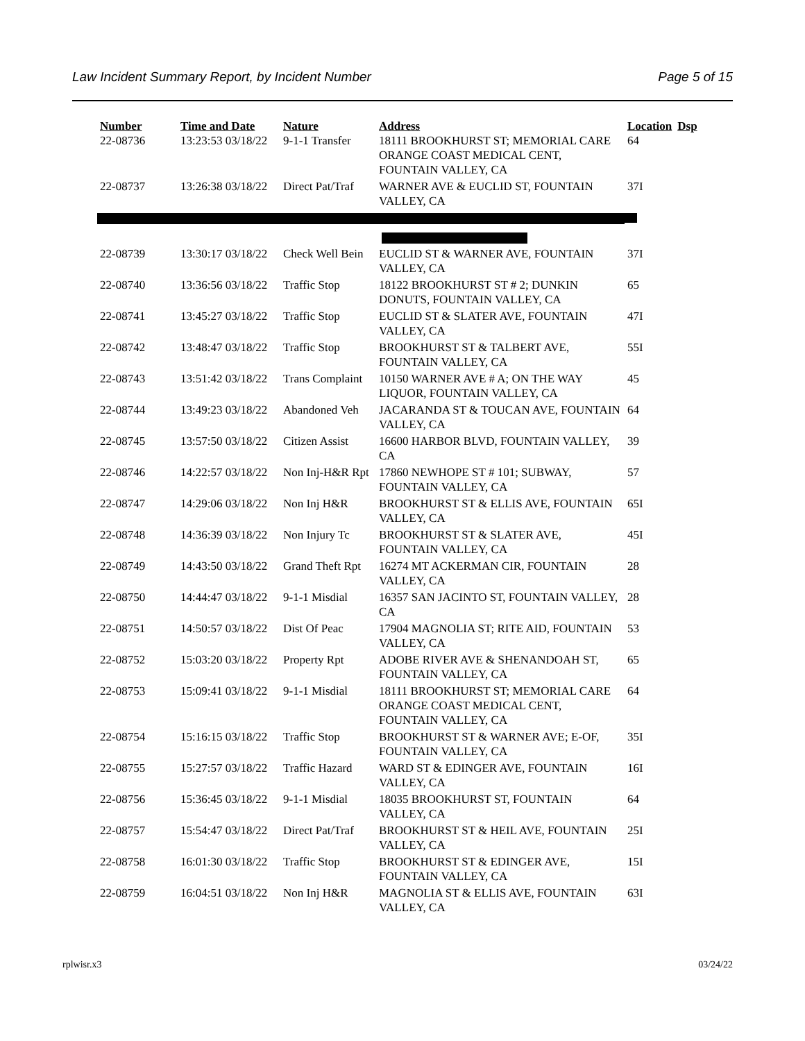Law Incident Summary Report, by Incident Number Page 5 of 15
| Number | Time and Date | Nature | Address | Location | Dsp |
| --- | --- | --- | --- | --- | --- |
| 22-08736 | 13:23:53 03/18/22 | 9-1-1 Transfer | 18111 BROOKHURST ST; MEMORIAL CARE ORANGE COAST MEDICAL CENT, FOUNTAIN VALLEY, CA | 64 | |
| 22-08737 | 13:26:38 03/18/22 | Direct Pat/Traf | WARNER AVE & EUCLID ST, FOUNTAIN VALLEY, CA | 37I | |
| 22-08739 | 13:30:17 03/18/22 | Check Well Bein | EUCLID ST & WARNER AVE, FOUNTAIN VALLEY, CA | 37I | |
| 22-08740 | 13:36:56 03/18/22 | Traffic Stop | 18122 BROOKHURST ST # 2; DUNKIN DONUTS, FOUNTAIN VALLEY, CA | 65 | |
| 22-08741 | 13:45:27 03/18/22 | Traffic Stop | EUCLID ST & SLATER AVE, FOUNTAIN VALLEY, CA | 47I | |
| 22-08742 | 13:48:47 03/18/22 | Traffic Stop | BROOKHURST ST & TALBERT AVE, FOUNTAIN VALLEY, CA | 55I | |
| 22-08743 | 13:51:42 03/18/22 | Trans Complaint | 10150 WARNER AVE # A; ON THE WAY LIQUOR, FOUNTAIN VALLEY, CA | 45 | |
| 22-08744 | 13:49:23 03/18/22 | Abandoned Veh | JACARANDA ST & TOUCAN AVE, FOUNTAIN VALLEY, CA | 64 | |
| 22-08745 | 13:57:50 03/18/22 | Citizen Assist | 16600 HARBOR BLVD, FOUNTAIN VALLEY, CA | 39 | |
| 22-08746 | 14:22:57 03/18/22 | Non Inj-H&R Rpt | 17860 NEWHOPE ST # 101; SUBWAY, FOUNTAIN VALLEY, CA | 57 | |
| 22-08747 | 14:29:06 03/18/22 | Non Inj H&R | BROOKHURST ST & ELLIS AVE, FOUNTAIN VALLEY, CA | 65I | |
| 22-08748 | 14:36:39 03/18/22 | Non Injury Tc | BROOKHURST ST & SLATER AVE, FOUNTAIN VALLEY, CA | 45I | |
| 22-08749 | 14:43:50 03/18/22 | Grand Theft Rpt | 16274 MT ACKERMAN CIR, FOUNTAIN VALLEY, CA | 28 | |
| 22-08750 | 14:44:47 03/18/22 | 9-1-1 Misdial | 16357 SAN JACINTO ST, FOUNTAIN VALLEY, CA | 28 | |
| 22-08751 | 14:50:57 03/18/22 | Dist Of Peac | 17904 MAGNOLIA ST; RITE AID, FOUNTAIN VALLEY, CA | 53 | |
| 22-08752 | 15:03:20 03/18/22 | Property Rpt | ADOBE RIVER AVE & SHENANDOAH ST, FOUNTAIN VALLEY, CA | 65 | |
| 22-08753 | 15:09:41 03/18/22 | 9-1-1 Misdial | 18111 BROOKHURST ST; MEMORIAL CARE ORANGE COAST MEDICAL CENT, FOUNTAIN VALLEY, CA | 64 | |
| 22-08754 | 15:16:15 03/18/22 | Traffic Stop | BROOKHURST ST & WARNER AVE; E-OF, FOUNTAIN VALLEY, CA | 35I | |
| 22-08755 | 15:27:57 03/18/22 | Traffic Hazard | WARD ST & EDINGER AVE, FOUNTAIN VALLEY, CA | 16I | |
| 22-08756 | 15:36:45 03/18/22 | 9-1-1 Misdial | 18035 BROOKHURST ST, FOUNTAIN VALLEY, CA | 64 | |
| 22-08757 | 15:54:47 03/18/22 | Direct Pat/Traf | BROOKHURST ST & HEIL AVE, FOUNTAIN VALLEY, CA | 25I | |
| 22-08758 | 16:01:30 03/18/22 | Traffic Stop | BROOKHURST ST & EDINGER AVE, FOUNTAIN VALLEY, CA | 15I | |
| 22-08759 | 16:04:51 03/18/22 | Non Inj H&R | MAGNOLIA ST & ELLIS AVE, FOUNTAIN VALLEY, CA | 63I | |
rplwisr.x3 03/24/22